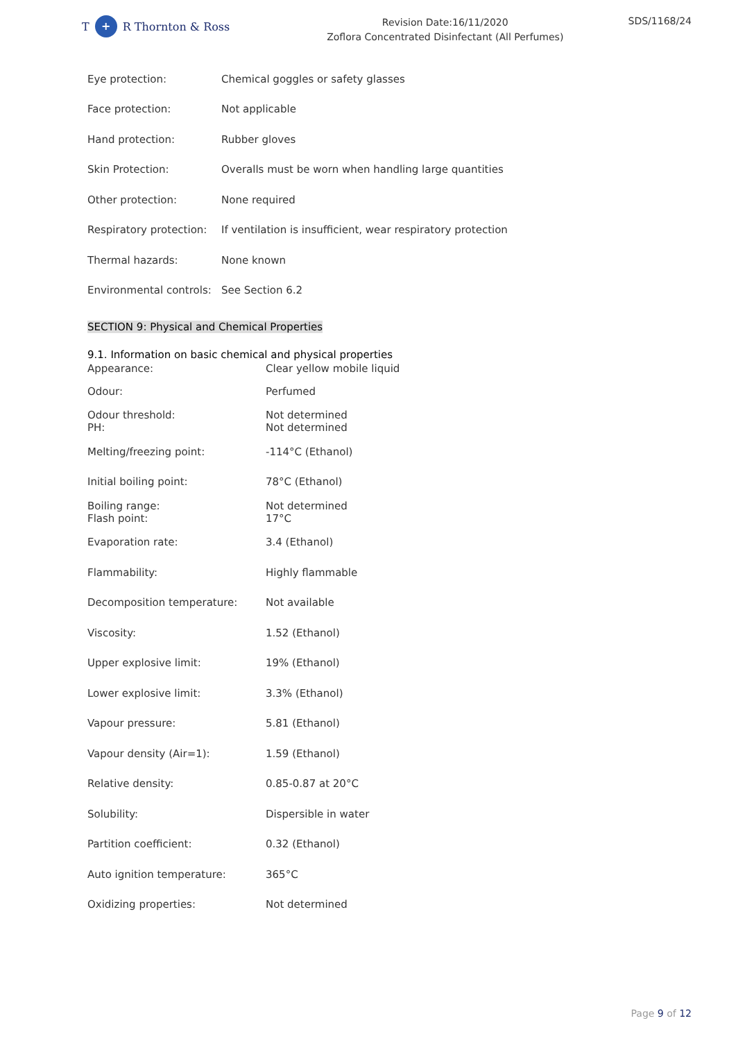T + R Thornton & Ross
Revision Date:16/11/2020
Zoflora Concentrated Disinfectant (All Perfumes)
SDS/1168/24
| Eye protection: | Chemical goggles or safety glasses |
| Face protection: | Not applicable |
| Hand protection: | Rubber gloves |
| Skin Protection: | Overalls must be worn when handling large quantities |
| Other protection: | None required |
| Respiratory protection: | If ventilation is insufficient, wear respiratory protection |
| Thermal hazards: | None known |
| Environmental controls: | See Section 6.2 |
SECTION 9: Physical and Chemical Properties
9.1. Information on basic chemical and physical properties
| Appearance: | Clear yellow mobile liquid |
| Odour: | Perfumed |
| Odour threshold: PH: | Not determined Not determined |
| Melting/freezing point: | -114°C (Ethanol) |
| Initial boiling point: | 78°C (Ethanol) |
| Boiling range: Flash point: | Not determined 17°C |
| Evaporation rate: | 3.4 (Ethanol) |
| Flammability: | Highly flammable |
| Decomposition temperature: | Not available |
| Viscosity: | 1.52 (Ethanol) |
| Upper explosive limit: | 19% (Ethanol) |
| Lower explosive limit: | 3.3% (Ethanol) |
| Vapour pressure: | 5.81 (Ethanol) |
| Vapour density (Air=1): | 1.59 (Ethanol) |
| Relative density: | 0.85-0.87 at 20°C |
| Solubility: | Dispersible in water |
| Partition coefficient: | 0.32 (Ethanol) |
| Auto ignition temperature: | 365°C |
| Oxidizing properties: | Not determined |
Page 9 of 12